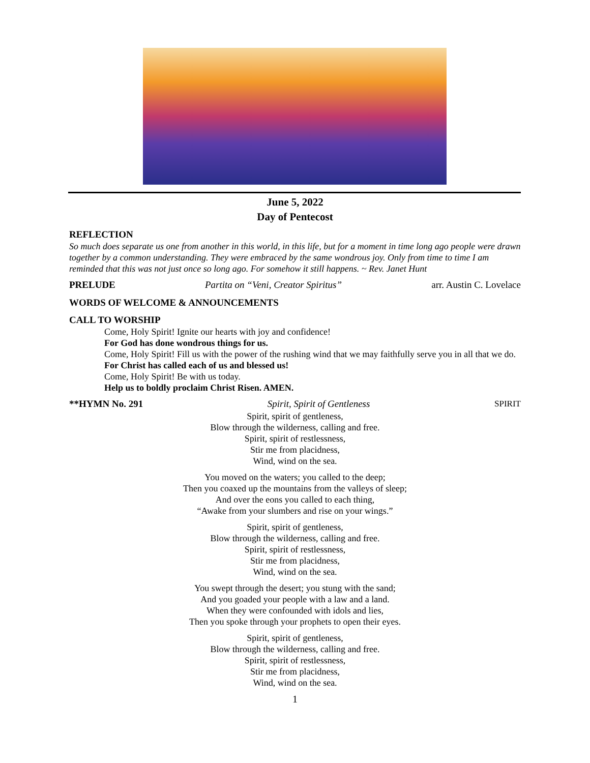June 5, 2022
Day of Pentecost
REFLECTION
So much does separate us one from another in this world, in this life, but for a moment in time long ago people were drawn together by a common understanding. They were embraced by the same wondrous joy. Only from time to time I am reminded that this was not just once so long ago. For somehow it still happens. ~ Rev. Janet Hunt
PRELUDE Partita on “Veni, Creator Spiritus” arr. Austin C. Lovelace
WORDS OF WELCOME & ANNOUNCEMENTS
CALL TO WORSHIP
Come, Holy Spirit! Ignite our hearts with joy and confidence!
For God has done wondrous things for us.
Come, Holy Spirit! Fill us with the power of the rushing wind that we may faithfully serve you in all that we do.
For Christ has called each of us and blessed us!
Come, Holy Spirit! Be with us today.
Help us to boldly proclaim Christ Risen. AMEN.
**HYMN No. 291 Spirit, Spirit of Gentleness SPIRIT
Spirit, spirit of gentleness,
Blow through the wilderness, calling and free.
Spirit, spirit of restlessness,
Stir me from placidness,
Wind, wind on the sea.
You moved on the waters; you called to the deep;
Then you coaxed up the mountains from the valleys of sleep;
And over the eons you called to each thing,
“Awake from your slumbers and rise on your wings.”
Spirit, spirit of gentleness,
Blow through the wilderness, calling and free.
Spirit, spirit of restlessness,
Stir me from placidness,
Wind, wind on the sea.
You swept through the desert; you stung with the sand;
And you goaded your people with a law and a land.
When they were confounded with idols and lies,
Then you spoke through your prophets to open their eyes.
Spirit, spirit of gentleness,
Blow through the wilderness, calling and free.
Spirit, spirit of restlessness,
Stir me from placidness,
Wind, wind on the sea.
1